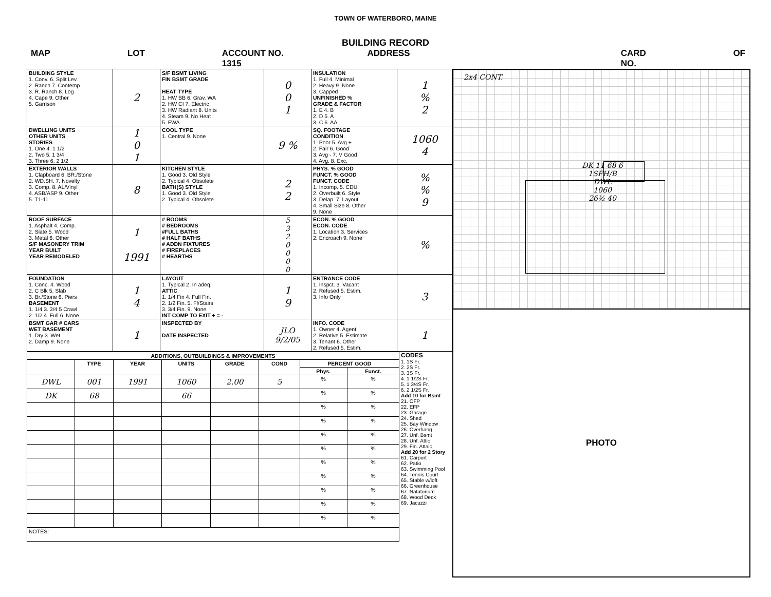TOWN OF WATERBORO, MAINE
BUILDING RECORD
MAP LOT ACCOUNT NO. 1315 ADDRESS CARD NO. OF
| BUILDING STYLE 1. Conv. 6. Split Lev. 2. Ranch 7. Contemp. 3. R. Ranch 8. Log 4. Cape 9. Other 5. Garrison | 2 | S/F BSMT LIVING FIN BSMT GRADE HEAT TYPE 1. HW BB 6. Grav. WA 2. HW CI 7. Electric 3. HW Radiant 8. Units 4. Steam 9. No Heat 5. FWA | 0 0 1 | INSULATION 1. Full 4. Minimal 2. Heavy 9. None 3. Capped UNFINISHED % GRADE & FACTOR 1. E 4. B 2. D 5. A 3. C 6. AA | 1 % 2 |
| DWELLING UNITS OTHER UNITS STORIES 1. One 4. 1 1/2 2. Two 5. 1 3/4 3. Three 6. 2 1/2 | 1 0 1 | COOL TYPE 1. Central 9. None | 9 % | SQ. FOOTAGE CONDITION 1. Poor 5. Avg + 2. Fair 6. Good 3. Avg - 7. V Good 4. Avg. 8. Exc. | 1060 4 |
| EXTERIOR WALLS 1. Clapboard 6. BR./Stone 2. WD.SH. 7. Novelty 3. Comp. 8. AL/Vinyl 4. ASB/ASP 9. Other 5. T1-11 | 8 | KITCHEN STYLE 1. Good 3. Old Style 2. Typical 4. Obsolete BATH(S) STYLE 1. Good 3. Old Style 2. Typical 4. Obsolete | 2 2 | PHYS. % GOOD FUNCT. % GOOD FUNCT. CODE 1. Incomp. 5. CDU 2. Overbuilt 6. Style 3. Delap. 7. Layout 4. Small Size 8. Other 9. None | % % 9 |
| ROOF SURFACE 1. Asphalt 4. Comp. 2. Slate 5. Wood 3. Metal 6. Other S/F MASONERY TRIM YEAR BUILT YEAR REMODELED | 1 1991 | # ROOMS # BEDROOMS #FULL BATHS # HALF BATHS # ADDN FIXTURES # FIREPLACES # HEARTHS | 5 3 2 0 0 0 0 | ECON. % GOOD ECON. CODE 1. Location 3. Services 2. Encroach 9. None | % |
| FOUNDATION 1. Conc. 4. Wood 2. C Blk 5. Slab 3. Br./Stone 6. Piers BASEMENT 1. 1/4 3. 3/4 5 Crawl 2. 1/2 4. Full 6. None | 1 4 | LAYOUT 1. Typical 2. In adeq. ATTIC 1. 1/4 Fin 4. Full Fin. 2. 1/2 Fin. 5. Fl/Stairs 3. 3/4 Fin. 9. None INT COMP TO EXIT + = - | 1 9 | ENTRANCE CODE 1. Inspct. 3. Vacant 2. Refused 5. Estim. 3. Info Only | 3 |
| BSMT GAR # CARS WET BASEMENT 1. Dry 3. Wet 2. Damp 9. None | 1 | INSPECTED BY DATE INSPECTED | JLO 9/2/05 | INFO. CODE 1. Owner 4. Agent 2. Relative 5. Estimate 3. Tenant 6. Other 2. Refused 5. Estim. | 1 |
| ADDITIONS, OUTBUILDINGS & IMPROVEMENTS | | | | | | | |
| --- | --- | --- | --- | --- | --- | --- | --- |
| | TYPE | YEAR | UNITS | GRADE | COND | PERCENT GOOD | |
| | | | | | | Phys. | Funct. |
| DWL | 001 | 1991 | 1060 | 2.00 | 5 | % | % |
| DK | 68 | | 66 | | | % | % |
| | | | | | | % | % |
| | | | | | | % | % |
| | | | | | | % | % |
| | | | | | | % | % |
| | | | | | | % | % |
| | | | | | | % | % |
| | | | | | | % | % |
| | | | | | | % | % |
| | | | | | | % | % |
| NOTES: | | | | | | | |
CODES
1. 1S Fr.
2. 2S Fr.
3. 3S Fr.
4. 1 1/2S Fr.
5. 1 3/4S Fr.
6. 2 1/2S Fr.
Add 10 for Bsmt
21. OFP
22. EFP
23. Garage
24. Shed
25. Bay Window
26. Overhang
27. Unf. Bsmt
28. Unf. Attic
29. Fin. Attaic
Add 20 for 2 Story
61. Carport
62. Patio
63. Swimming Pool
64. Tennis Court
65. Stable w/loft
66. Greenhouse
67. Natatorium
68. Wood Deck
69. Jacuzzi
2x4 CONT.
DK 11 68 6
1SFH/B
DWL
1060
26½ 40
PHOTO